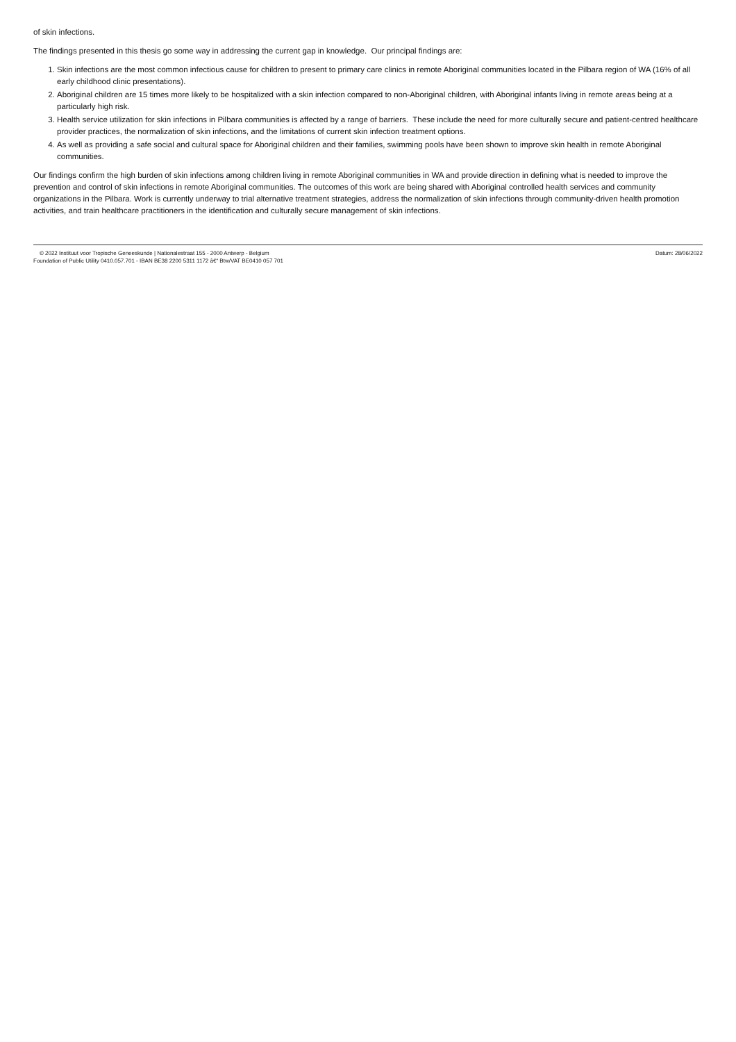of skin infections.
The findings presented in this thesis go some way in addressing the current gap in knowledge. Our principal findings are:
1. Skin infections are the most common infectious cause for children to present to primary care clinics in remote Aboriginal communities located in the Pilbara region of WA (16% of all early childhood clinic presentations).
2. Aboriginal children are 15 times more likely to be hospitalized with a skin infection compared to non-Aboriginal children, with Aboriginal infants living in remote areas being at a particularly high risk.
3. Health service utilization for skin infections in Pilbara communities is affected by a range of barriers. These include the need for more culturally secure and patient-centred healthcare provider practices, the normalization of skin infections, and the limitations of current skin infection treatment options.
4. As well as providing a safe social and cultural space for Aboriginal children and their families, swimming pools have been shown to improve skin health in remote Aboriginal communities.
Our findings confirm the high burden of skin infections among children living in remote Aboriginal communities in WA and provide direction in defining what is needed to improve the prevention and control of skin infections in remote Aboriginal communities. The outcomes of this work are being shared with Aboriginal controlled health services and community organizations in the Pilbara. Work is currently underway to trial alternative treatment strategies, address the normalization of skin infections through community-driven health promotion activities, and train healthcare practitioners in the identification and culturally secure management of skin infections.
© 2022 Instituut voor Tropische Geneeskunde | Nationalestraat 155 - 2000 Antwerp - Belgium
Foundation of Public Utility 0410.057.701 - IBAN BE38 2200 5311 1172 â€“ Btw/VAT BE0410 057 701
Datum: 28/06/2022